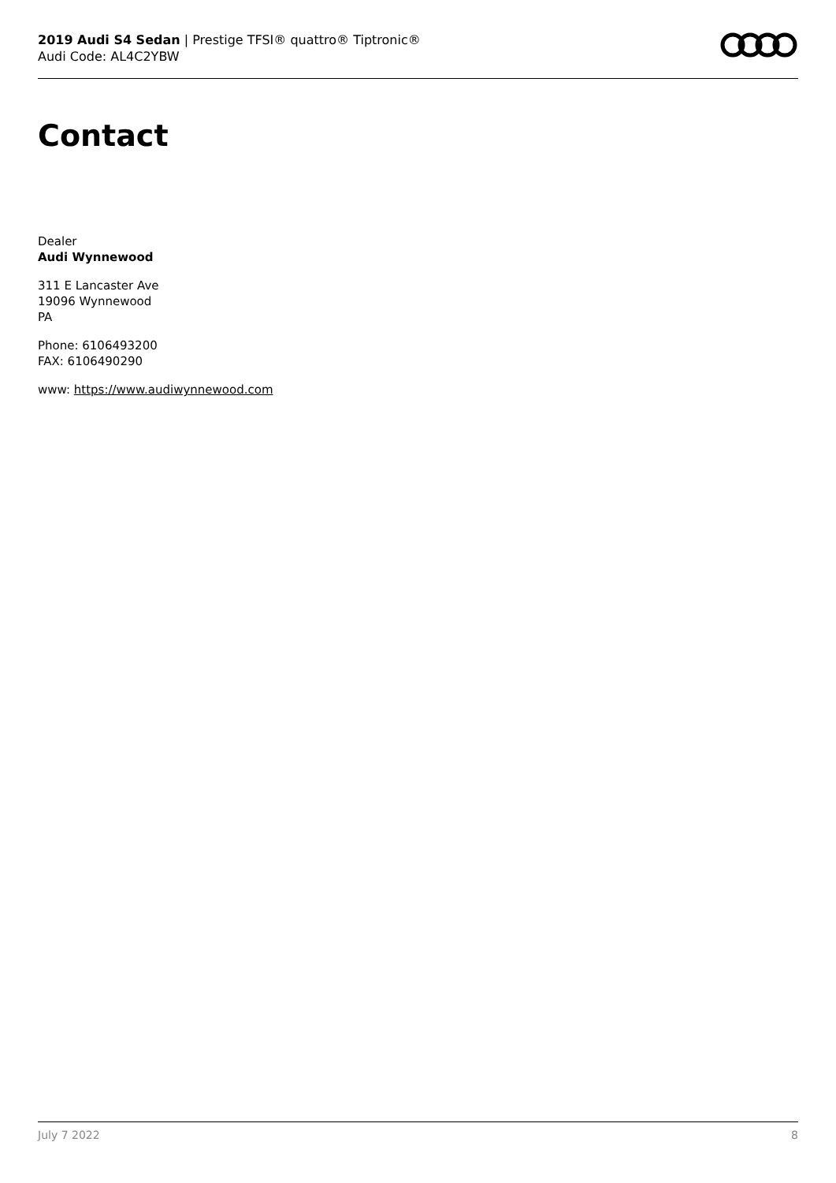2019 Audi S4 Sedan | Prestige TFSI® quattro® Tiptronic®
Audi Code: AL4C2YBW
Contact
Dealer
Audi Wynnewood
311 E Lancaster Ave
19096 Wynnewood
PA
Phone: 6106493200
FAX: 6106490290
www: https://www.audiwynnewood.com
July 7 2022 8